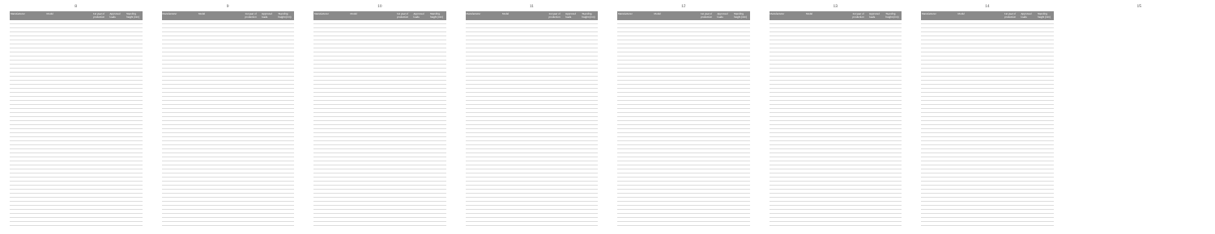8
| Manufacturer | Model | 1st year of production | Approved loads | Standing height (mm) |
| --- | --- | --- | --- | --- |
9
| Manufacturer | Model | 1st year of production | Approved loads | Standing height (mm) |
| --- | --- | --- | --- | --- |
10
| Manufacturer | Model | 1st year of production | Approved loads | Standing height (mm) |
| --- | --- | --- | --- | --- |
11
| Manufacturer | Model | 1st year of production | Approved loads | Standing height (mm) |
| --- | --- | --- | --- | --- |
12
| Manufacturer | Model | 1st year of production | Approved loads | Standing height (mm) |
| --- | --- | --- | --- | --- |
13
| Manufacturer | Model | 1st year of production | Approved loads | Standing height (mm) |
| --- | --- | --- | --- | --- |
14
| Manufacturer | Model | 1st year of production | Approved loads | Standing height (mm) |
| --- | --- | --- | --- | --- |
15